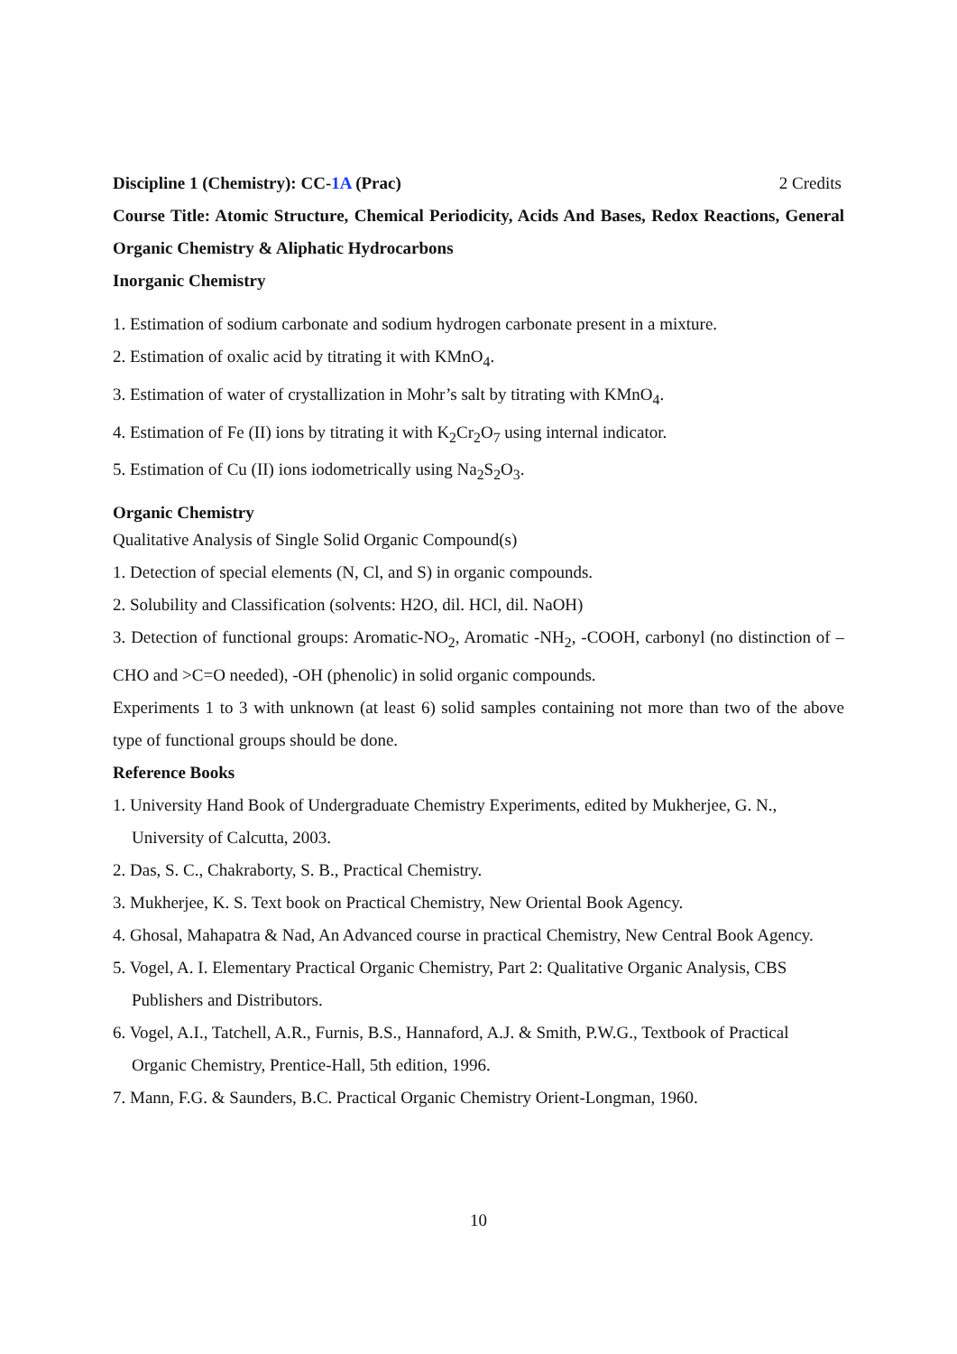Discipline 1 (Chemistry): CC-1A (Prac) 2 Credits
Course Title: Atomic Structure, Chemical Periodicity, Acids And Bases, Redox Reactions, General Organic Chemistry & Aliphatic Hydrocarbons
Inorganic Chemistry
1. Estimation of sodium carbonate and sodium hydrogen carbonate present in a mixture.
2. Estimation of oxalic acid by titrating it with KMnO<sub>4</sub>.
3. Estimation of water of crystallization in Mohr’s salt by titrating with KMnO<sub>4</sub>.
4. Estimation of Fe (II) ions by titrating it with K<sub>2</sub>Cr<sub>2</sub>O<sub>7</sub> using internal indicator.
5. Estimation of Cu (II) ions iodometrically using Na<sub>2</sub>S<sub>2</sub>O<sub>3</sub>.
Organic Chemistry
Qualitative Analysis of Single Solid Organic Compound(s)
1. Detection of special elements (N, Cl, and S) in organic compounds.
2. Solubility and Classification (solvents: H2O, dil. HCl, dil. NaOH)
3. Detection of functional groups: Aromatic-NO<sub>2</sub>, Aromatic -NH<sub>2</sub>, -COOH, carbonyl (no distinction of –CHO and >C=O needed), -OH (phenolic) in solid organic compounds.
Experiments 1 to 3 with unknown (at least 6) solid samples containing not more than two of the above type of functional groups should be done.
Reference Books
1. University Hand Book of Undergraduate Chemistry Experiments, edited by Mukherjee, G. N., University of Calcutta, 2003.
2. Das, S. C., Chakraborty, S. B., Practical Chemistry.
3. Mukherjee, K. S. Text book on Practical Chemistry, New Oriental Book Agency.
4. Ghosal, Mahapatra & Nad, An Advanced course in practical Chemistry, New Central Book Agency.
5. Vogel, A. I. Elementary Practical Organic Chemistry, Part 2: Qualitative Organic Analysis, CBS Publishers and Distributors.
6. Vogel, A.I., Tatchell, A.R., Furnis, B.S., Hannaford, A.J. & Smith, P.W.G., Textbook of Practical Organic Chemistry, Prentice-Hall, 5th edition, 1996.
7. Mann, F.G. & Saunders, B.C. Practical Organic Chemistry Orient-Longman, 1960.
10